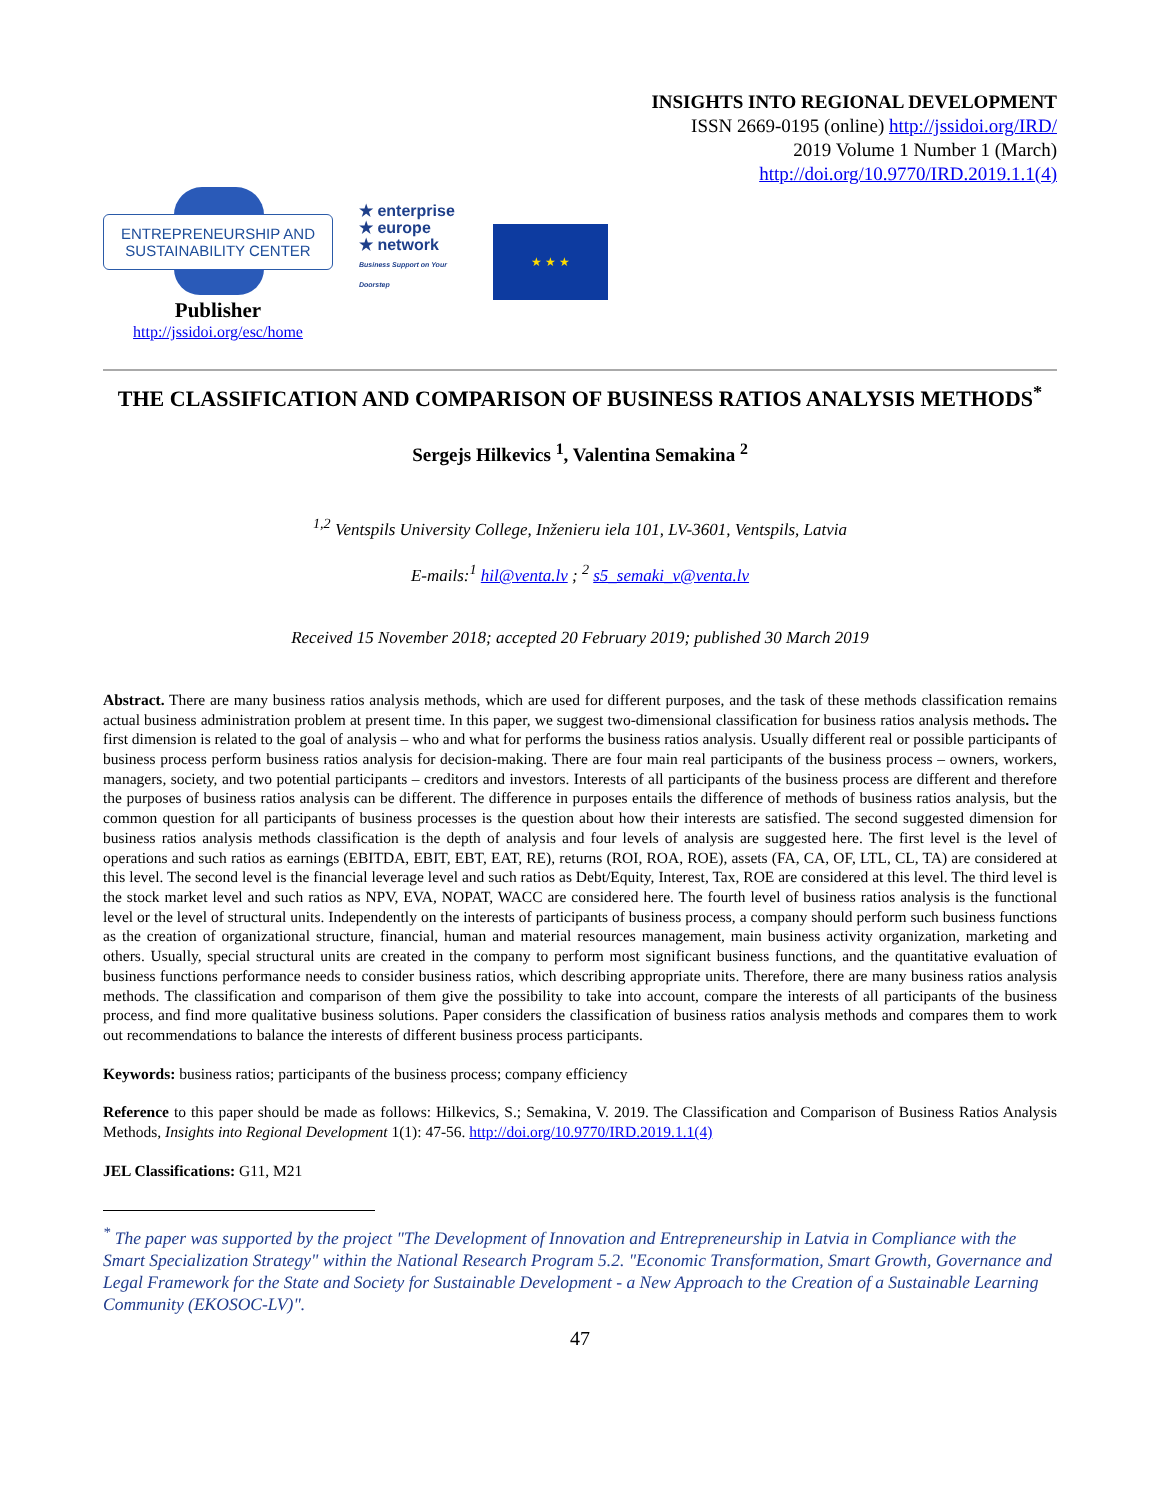INSIGHTS INTO REGIONAL DEVELOPMENT
ISSN 2669-0195 (online) http://jssidoi.org/IRD/
2019 Volume 1 Number 1 (March)
http://doi.org/10.9770/IRD.2019.1.1(4)
ENTREPRENEURSHIP AND SUSTAINABILITY CENTER
Publisher
http://jssidoi.org/esc/home
★ enterprise
★ europe
★ network
Business Support on Your Doorstep
★ ★ ★
THE CLASSIFICATION AND COMPARISON OF BUSINESS RATIOS ANALYSIS METHODS<sup>*</sup>
Sergejs Hilkevics <sup>1</sup>, Valentina Semakina <sup>2</sup>
<sup>1,2</sup> Ventspils University College, Inženieru iela 101, LV-3601, Ventspils, Latvia
E-mails:<sup>1</sup> hil@venta.lv ; <sup>2</sup> s5_semaki_v@venta.lv
Received 15 November 2018; accepted 20 February 2019; published 30 March 2019
Abstract. There are many business ratios analysis methods, which are used for different purposes, and the task of these methods classification remains actual business administration problem at present time. In this paper, we suggest two-dimensional classification for business ratios analysis methods. The first dimension is related to the goal of analysis – who and what for performs the business ratios analysis. Usually different real or possible participants of business process perform business ratios analysis for decision-making. There are four main real participants of the business process – owners, workers, managers, society, and two potential participants – creditors and investors. Interests of all participants of the business process are different and therefore the purposes of business ratios analysis can be different. The difference in purposes entails the difference of methods of business ratios analysis, but the common question for all participants of business processes is the question about how their interests are satisfied. The second suggested dimension for business ratios analysis methods classification is the depth of analysis and four levels of analysis are suggested here. The first level is the level of operations and such ratios as earnings (EBITDA, EBIT, EBT, EAT, RE), returns (ROI, ROA, ROE), assets (FA, CA, OF, LTL, CL, TA) are considered at this level. The second level is the financial leverage level and such ratios as Debt/Equity, Interest, Tax, ROE are considered at this level. The third level is the stock market level and such ratios as NPV, EVA, NOPAT, WACC are considered here. The fourth level of business ratios analysis is the functional level or the level of structural units. Independently on the interests of participants of business process, a company should perform such business functions as the creation of organizational structure, financial, human and material resources management, main business activity organization, marketing and others. Usually, special structural units are created in the company to perform most significant business functions, and the quantitative evaluation of business functions performance needs to consider business ratios, which describing appropriate units. Therefore, there are many business ratios analysis methods. The classification and comparison of them give the possibility to take into account, compare the interests of all participants of the business process, and find more qualitative business solutions. Paper considers the classification of business ratios analysis methods and compares them to work out recommendations to balance the interests of different business process participants.
Keywords: business ratios; participants of the business process; company efficiency
Reference to this paper should be made as follows: Hilkevics, S.; Semakina, V. 2019. The Classification and Comparison of Business Ratios Analysis Methods, Insights into Regional Development 1(1): 47-56. http://doi.org/10.9770/IRD.2019.1.1(4)
JEL Classifications: G11, M21
<sup>*</sup> The paper was supported by the project "The Development of Innovation and Entrepreneurship in Latvia in Compliance with the Smart Specialization Strategy" within the National Research Program 5.2. "Economic Transformation, Smart Growth, Governance and Legal Framework for the State and Society for Sustainable Development - a New Approach to the Creation of a Sustainable Learning Community (EKOSOC-LV)".
47